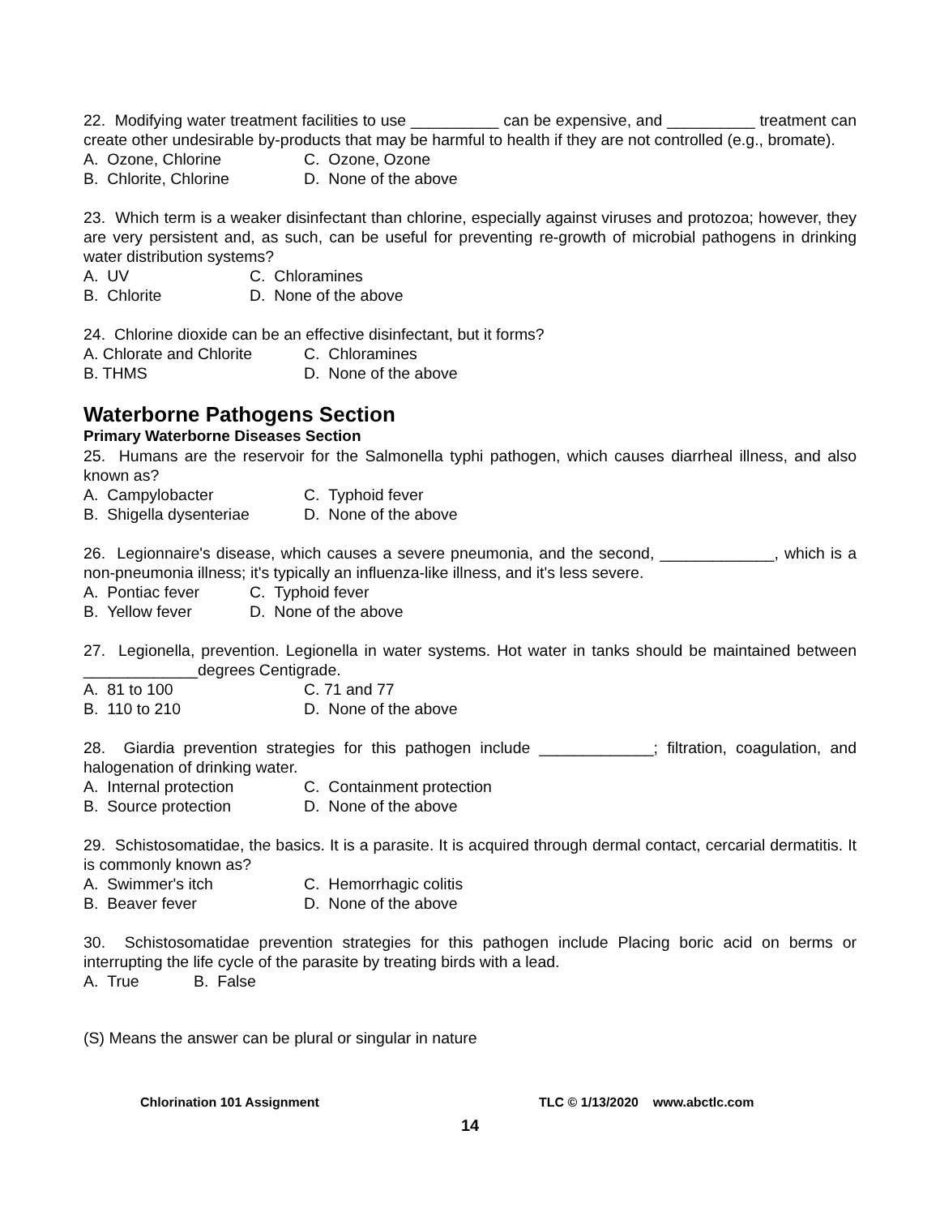22. Modifying water treatment facilities to use __________ can be expensive, and __________ treatment can create other undesirable by-products that may be harmful to health if they are not controlled (e.g., bromate).
A. Ozone, Chlorine C. Ozone, Ozone
B. Chlorite, Chlorine D. None of the above
23. Which term is a weaker disinfectant than chlorine, especially against viruses and protozoa; however, they are very persistent and, as such, can be useful for preventing re-growth of microbial pathogens in drinking water distribution systems?
A. UV C. Chloramines
B. Chlorite D. None of the above
24. Chlorine dioxide can be an effective disinfectant, but it forms?
A. Chlorate and Chlorite C. Chloramines
B. THMS D. None of the above
Waterborne Pathogens Section
Primary Waterborne Diseases Section
25. Humans are the reservoir for the Salmonella typhi pathogen, which causes diarrheal illness, and also known as?
A. Campylobacter C. Typhoid fever
B. Shigella dysenteriae D. None of the above
26. Legionnaire's disease, which causes a severe pneumonia, and the second, _____________, which is a non-pneumonia illness; it's typically an influenza-like illness, and it's less severe.
A. Pontiac fever C. Typhoid fever
B. Yellow fever D. None of the above
27. Legionella, prevention. Legionella in water systems. Hot water in tanks should be maintained between _____________degrees Centigrade.
A. 81 to 100 C. 71 and 77
B. 110 to 210 D. None of the above
28. Giardia prevention strategies for this pathogen include _____________; filtration, coagulation, and halogenation of drinking water.
A. Internal protection C. Containment protection
B. Source protection D. None of the above
29. Schistosomatidae, the basics. It is a parasite. It is acquired through dermal contact, cercarial dermatitis. It is commonly known as?
A. Swimmer's itch C. Hemorrhagic colitis
B. Beaver fever D. None of the above
30. Schistosomatidae prevention strategies for this pathogen include Placing boric acid on berms or interrupting the life cycle of the parasite by treating birds with a lead.
A. True B. False
(S) Means the answer can be plural or singular in nature
Chlorination 101 Assignment TLC © 1/13/2020 www.abctlc.com
14